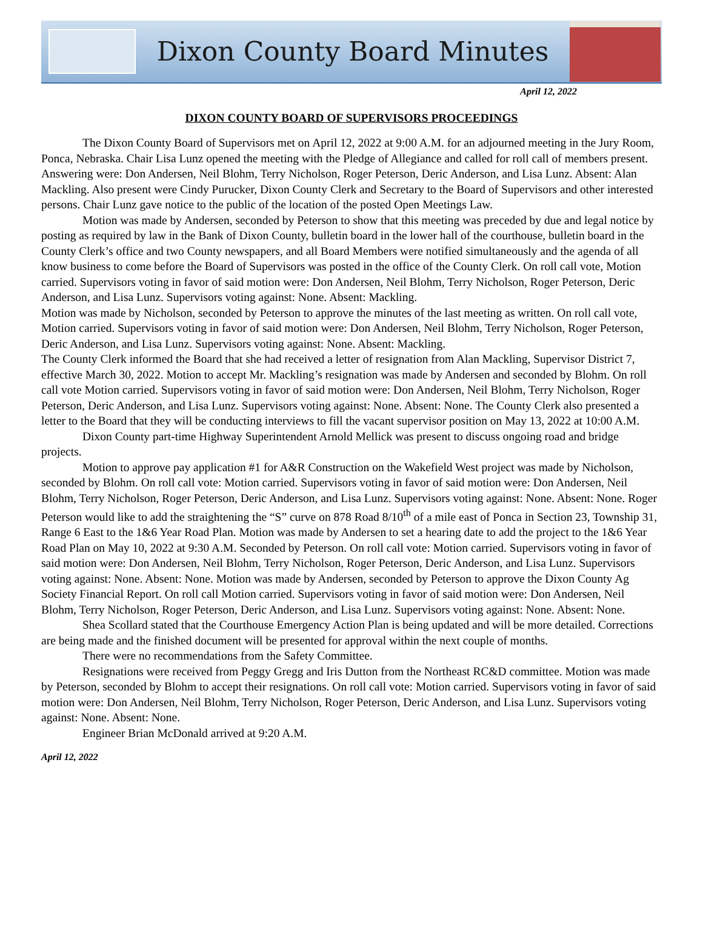Dixon County Board Minutes
April 12, 2022
DIXON COUNTY BOARD OF SUPERVISORS PROCEEDINGS
The Dixon County Board of Supervisors met on April 12, 2022 at 9:00 A.M. for an adjourned meeting in the Jury Room, Ponca, Nebraska. Chair Lisa Lunz opened the meeting with the Pledge of Allegiance and called for roll call of members present. Answering were: Don Andersen, Neil Blohm, Terry Nicholson, Roger Peterson, Deric Anderson, and Lisa Lunz. Absent: Alan Mackling. Also present were Cindy Purucker, Dixon County Clerk and Secretary to the Board of Supervisors and other interested persons. Chair Lunz gave notice to the public of the location of the posted Open Meetings Law.
Motion was made by Andersen, seconded by Peterson to show that this meeting was preceded by due and legal notice by posting as required by law in the Bank of Dixon County, bulletin board in the lower hall of the courthouse, bulletin board in the County Clerk’s office and two County newspapers, and all Board Members were notified simultaneously and the agenda of all know business to come before the Board of Supervisors was posted in the office of the County Clerk. On roll call vote, Motion carried. Supervisors voting in favor of said motion were: Don Andersen, Neil Blohm, Terry Nicholson, Roger Peterson, Deric Anderson, and Lisa Lunz. Supervisors voting against: None. Absent: Mackling.
Motion was made by Nicholson, seconded by Peterson to approve the minutes of the last meeting as written. On roll call vote, Motion carried. Supervisors voting in favor of said motion were: Don Andersen, Neil Blohm, Terry Nicholson, Roger Peterson, Deric Anderson, and Lisa Lunz. Supervisors voting against: None. Absent: Mackling.
The County Clerk informed the Board that she had received a letter of resignation from Alan Mackling, Supervisor District 7, effective March 30, 2022. Motion to accept Mr. Mackling’s resignation was made by Andersen and seconded by Blohm. On roll call vote Motion carried. Supervisors voting in favor of said motion were: Don Andersen, Neil Blohm, Terry Nicholson, Roger Peterson, Deric Anderson, and Lisa Lunz. Supervisors voting against: None. Absent: None. The County Clerk also presented a letter to the Board that they will be conducting interviews to fill the vacant supervisor position on May 13, 2022 at 10:00 A.M.
Dixon County part-time Highway Superintendent Arnold Mellick was present to discuss ongoing road and bridge projects.
Motion to approve pay application #1 for A&R Construction on the Wakefield West project was made by Nicholson, seconded by Blohm. On roll call vote: Motion carried. Supervisors voting in favor of said motion were: Don Andersen, Neil Blohm, Terry Nicholson, Roger Peterson, Deric Anderson, and Lisa Lunz. Supervisors voting against: None. Absent: None. Roger Peterson would like to add the straightening the “S” curve on 878 Road 8/10<sup>th</sup> of a mile east of Ponca in Section 23, Township 31, Range 6 East to the 1&6 Year Road Plan. Motion was made by Andersen to set a hearing date to add the project to the 1&6 Year Road Plan on May 10, 2022 at 9:30 A.M. Seconded by Peterson. On roll call vote: Motion carried. Supervisors voting in favor of said motion were: Don Andersen, Neil Blohm, Terry Nicholson, Roger Peterson, Deric Anderson, and Lisa Lunz. Supervisors voting against: None. Absent: None. Motion was made by Andersen, seconded by Peterson to approve the Dixon County Ag Society Financial Report. On roll call Motion carried. Supervisors voting in favor of said motion were: Don Andersen, Neil Blohm, Terry Nicholson, Roger Peterson, Deric Anderson, and Lisa Lunz. Supervisors voting against: None. Absent: None.
Shea Scollard stated that the Courthouse Emergency Action Plan is being updated and will be more detailed. Corrections are being made and the finished document will be presented for approval within the next couple of months.
There were no recommendations from the Safety Committee.
Resignations were received from Peggy Gregg and Iris Dutton from the Northeast RC&D committee. Motion was made by Peterson, seconded by Blohm to accept their resignations. On roll call vote: Motion carried. Supervisors voting in favor of said motion were: Don Andersen, Neil Blohm, Terry Nicholson, Roger Peterson, Deric Anderson, and Lisa Lunz. Supervisors voting against: None. Absent: None.
Engineer Brian McDonald arrived at 9:20 A.M.
April 12, 2022